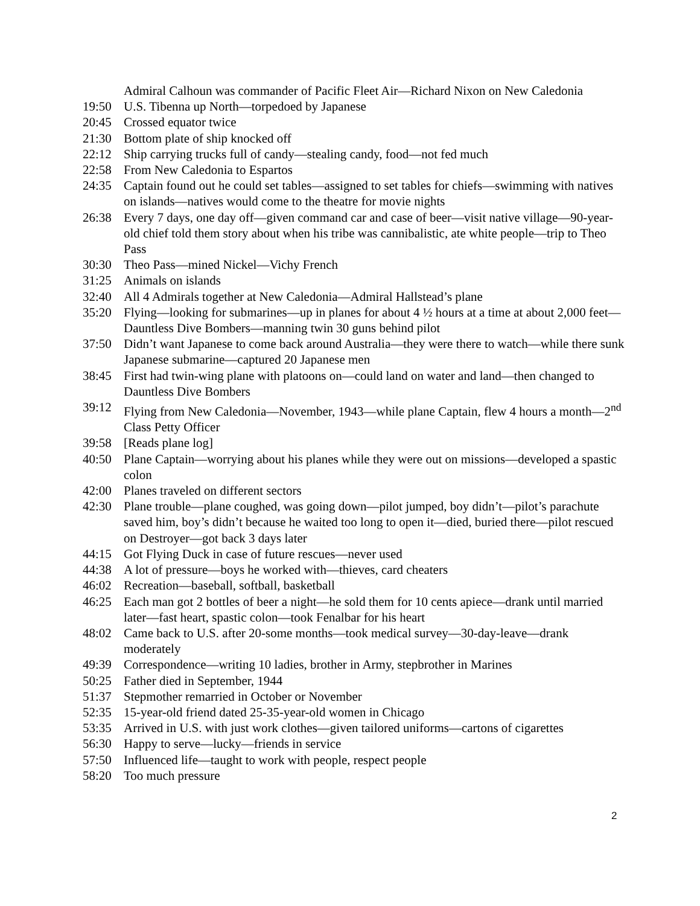Admiral Calhoun was commander of Pacific Fleet Air—Richard Nixon on New Caledonia
19:50 U.S. Tibenna up North—torpedoed by Japanese
20:45 Crossed equator twice
21:30 Bottom plate of ship knocked off
22:12 Ship carrying trucks full of candy—stealing candy, food—not fed much
22:58 From New Caledonia to Espartos
24:35 Captain found out he could set tables—assigned to set tables for chiefs—swimming with natives on islands—natives would come to the theatre for movie nights
26:38 Every 7 days, one day off—given command car and case of beer—visit native village—90-year-old chief told them story about when his tribe was cannibalistic, ate white people—trip to Theo Pass
30:30 Theo Pass—mined Nickel—Vichy French
31:25 Animals on islands
32:40 All 4 Admirals together at New Caledonia—Admiral Hallstead’s plane
35:20 Flying—looking for submarines—up in planes for about 4 ½ hours at a time at about 2,000 feet—Dauntless Dive Bombers—manning twin 30 guns behind pilot
37:50 Didn’t want Japanese to come back around Australia—they were there to watch—while there sunk Japanese submarine—captured 20 Japanese men
38:45 First had twin-wing plane with platoons on—could land on water and land—then changed to Dauntless Dive Bombers
39:12 Flying from New Caledonia—November, 1943—while plane Captain, flew 4 hours a month—2<sup>nd</sup> Class Petty Officer
39:58 [Reads plane log]
40:50 Plane Captain—worrying about his planes while they were out on missions—developed a spastic colon
42:00 Planes traveled on different sectors
42:30 Plane trouble—plane coughed, was going down—pilot jumped, boy didn’t—pilot’s parachute saved him, boy’s didn’t because he waited too long to open it—died, buried there—pilot rescued on Destroyer—got back 3 days later
44:15 Got Flying Duck in case of future rescues—never used
44:38 A lot of pressure—boys he worked with—thieves, card cheaters
46:02 Recreation—baseball, softball, basketball
46:25 Each man got 2 bottles of beer a night—he sold them for 10 cents apiece—drank until married later—fast heart, spastic colon—took Fenalbar for his heart
48:02 Came back to U.S. after 20-some months—took medical survey—30-day-leave—drank moderately
49:39 Correspondence—writing 10 ladies, brother in Army, stepbrother in Marines
50:25 Father died in September, 1944
51:37 Stepmother remarried in October or November
52:35 15-year-old friend dated 25-35-year-old women in Chicago
53:35 Arrived in U.S. with just work clothes—given tailored uniforms—cartons of cigarettes
56:30 Happy to serve—lucky—friends in service
57:50 Influenced life—taught to work with people, respect people
58:20 Too much pressure
2